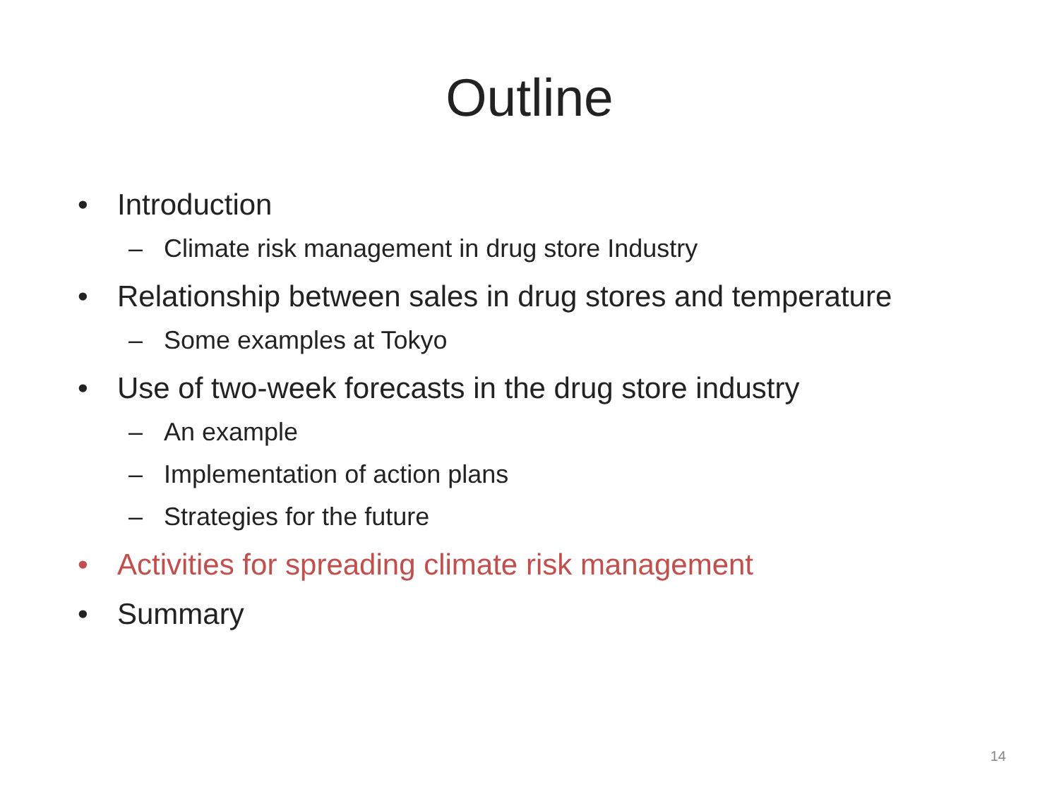Outline
• Introduction
– Climate risk management in drug store Industry
• Relationship between sales in drug stores and temperature
– Some examples at Tokyo
• Use of two-week forecasts in the drug store industry
– An example
– Implementation of action plans
– Strategies for the future
• Activities for spreading climate risk management
• Summary
14